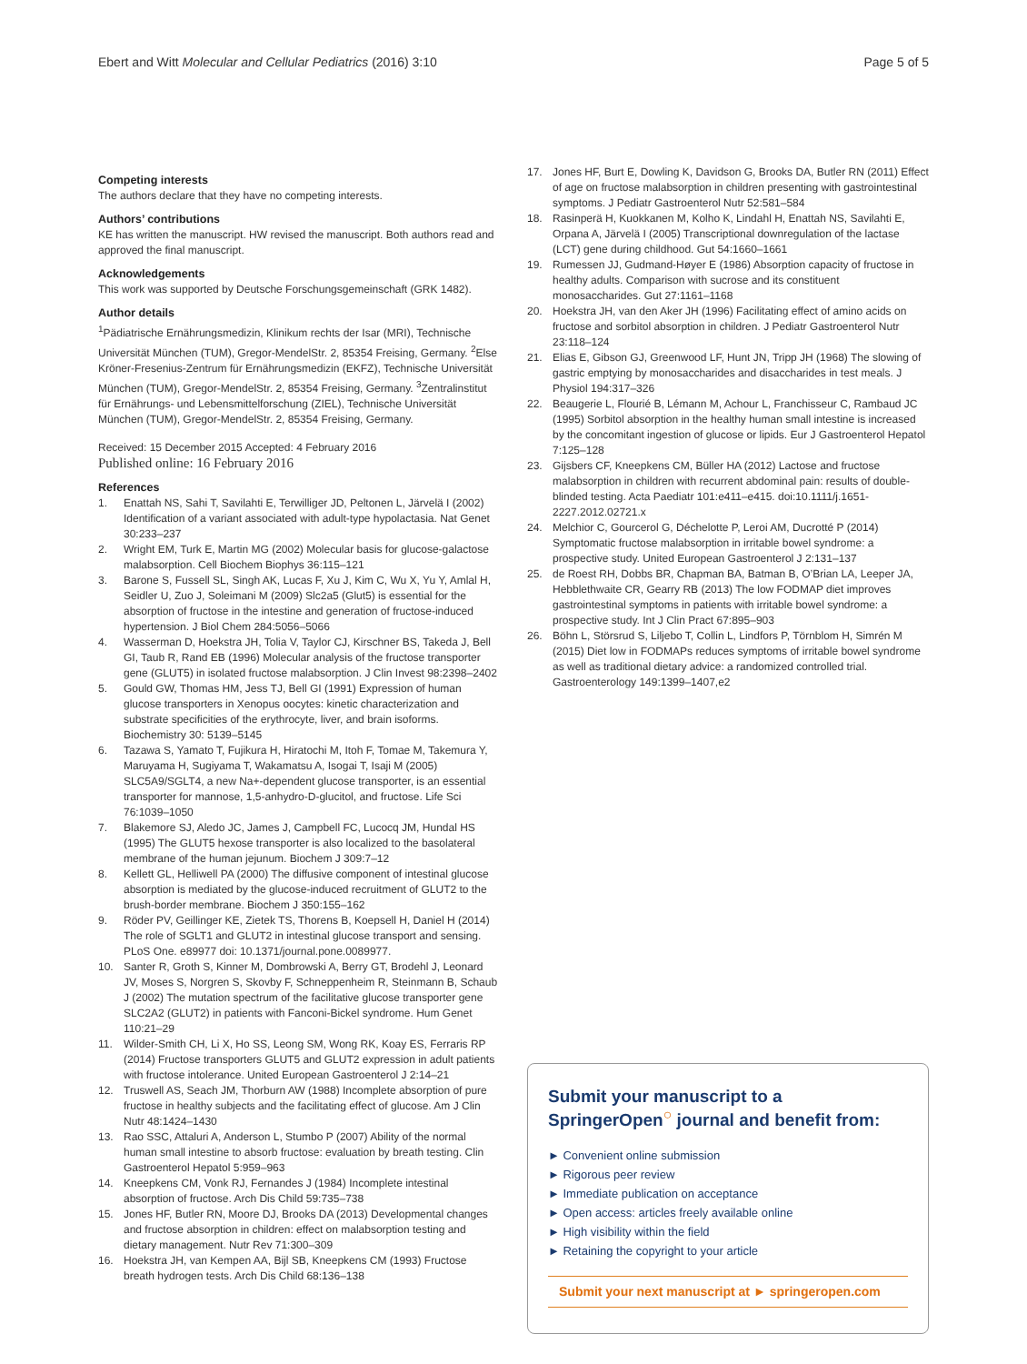Ebert and Witt Molecular and Cellular Pediatrics (2016) 3:10 Page 5 of 5
Competing interests
The authors declare that they have no competing interests.
Authors’ contributions
KE has written the manuscript. HW revised the manuscript. Both authors read and approved the final manuscript.
Acknowledgements
This work was supported by Deutsche Forschungsgemeinschaft (GRK 1482).
Author details
<sup>1</sup> Pädiatrische Ernährungsmedizin, Klinikum rechts der Isar (MRI), Technische Universität München (TUM), Gregor-MendelStr. 2, 85354 Freising, Germany. <sup>2</sup>Else Kröner-Fresenius-Zentrum für Ernährungsmedizin (EKFZ), Technische Universität München (TUM), Gregor-MendelStr. 2, 85354 Freising, Germany. <sup>3</sup>Zentralinstitut für Ernährungs- und Lebensmittelforschung (ZIEL), Technische Universität München (TUM), Gregor-MendelStr. 2, 85354 Freising, Germany.
Received: 15 December 2015 Accepted: 4 February 2016
Published online: 16 February 2016
References
1. Enattah NS, Sahi T, Savilahti E, Terwilliger JD, Peltonen L, Järvelä I (2002) Identification of a variant associated with adult-type hypolactasia. Nat Genet 30:233–237
2. Wright EM, Turk E, Martin MG (2002) Molecular basis for glucose-galactose malabsorption. Cell Biochem Biophys 36:115–121
3. Barone S, Fussell SL, Singh AK, Lucas F, Xu J, Kim C, Wu X, Yu Y, Amlal H, Seidler U, Zuo J, Soleimani M (2009) Slc2a5 (Glut5) is essential for the absorption of fructose in the intestine and generation of fructose-induced hypertension. J Biol Chem 284:5056–5066
4. Wasserman D, Hoekstra JH, Tolia V, Taylor CJ, Kirschner BS, Takeda J, Bell GI, Taub R, Rand EB (1996) Molecular analysis of the fructose transporter gene (GLUT5) in isolated fructose malabsorption. J Clin Invest 98:2398–2402
5. Gould GW, Thomas HM, Jess TJ, Bell GI (1991) Expression of human glucose transporters in Xenopus oocytes: kinetic characterization and substrate specificities of the erythrocyte, liver, and brain isoforms. Biochemistry 30: 5139–5145
6. Tazawa S, Yamato T, Fujikura H, Hiratochi M, Itoh F, Tomae M, Takemura Y, Maruyama H, Sugiyama T, Wakamatsu A, Isogai T, Isaji M (2005) SLC5A9/SGLT4, a new Na+-dependent glucose transporter, is an essential transporter for mannose, 1,5-anhydro-D-glucitol, and fructose. Life Sci 76:1039–1050
7. Blakemore SJ, Aledo JC, James J, Campbell FC, Lucocq JM, Hundal HS (1995) The GLUT5 hexose transporter is also localized to the basolateral membrane of the human jejunum. Biochem J 309:7–12
8. Kellett GL, Helliwell PA (2000) The diffusive component of intestinal glucose absorption is mediated by the glucose-induced recruitment of GLUT2 to the brush-border membrane. Biochem J 350:155–162
9. Röder PV, Geillinger KE, Zietek TS, Thorens B, Koepsell H, Daniel H (2014) The role of SGLT1 and GLUT2 in intestinal glucose transport and sensing. PLoS One. e89977 doi: 10.1371/journal.pone.0089977.
10. Santer R, Groth S, Kinner M, Dombrowski A, Berry GT, Brodehl J, Leonard JV, Moses S, Norgren S, Skovby F, Schneppenheim R, Steinmann B, Schaub J (2002) The mutation spectrum of the facilitative glucose transporter gene SLC2A2 (GLUT2) in patients with Fanconi-Bickel syndrome. Hum Genet 110:21–29
11. Wilder-Smith CH, Li X, Ho SS, Leong SM, Wong RK, Koay ES, Ferraris RP (2014) Fructose transporters GLUT5 and GLUT2 expression in adult patients with fructose intolerance. United European Gastroenterol J 2:14–21
12. Truswell AS, Seach JM, Thorburn AW (1988) Incomplete absorption of pure fructose in healthy subjects and the facilitating effect of glucose. Am J Clin Nutr 48:1424–1430
13. Rao SSC, Attaluri A, Anderson L, Stumbo P (2007) Ability of the normal human small intestine to absorb fructose: evaluation by breath testing. Clin Gastroenterol Hepatol 5:959–963
14. Kneepkens CM, Vonk RJ, Fernandes J (1984) Incomplete intestinal absorption of fructose. Arch Dis Child 59:735–738
15. Jones HF, Butler RN, Moore DJ, Brooks DA (2013) Developmental changes and fructose absorption in children: effect on malabsorption testing and dietary management. Nutr Rev 71:300–309
16. Hoekstra JH, van Kempen AA, Bijl SB, Kneepkens CM (1993) Fructose breath hydrogen tests. Arch Dis Child 68:136–138
17. Jones HF, Burt E, Dowling K, Davidson G, Brooks DA, Butler RN (2011) Effect of age on fructose malabsorption in children presenting with gastrointestinal symptoms. J Pediatr Gastroenterol Nutr 52:581–584
18. Rasinperä H, Kuokkanen M, Kolho K, Lindahl H, Enattah NS, Savilahti E, Orpana A, Järvelä I (2005) Transcriptional downregulation of the lactase (LCT) gene during childhood. Gut 54:1660–1661
19. Rumessen JJ, Gudmand-Høyer E (1986) Absorption capacity of fructose in healthy adults. Comparison with sucrose and its constituent monosaccharides. Gut 27:1161–1168
20. Hoekstra JH, van den Aker JH (1996) Facilitating effect of amino acids on fructose and sorbitol absorption in children. J Pediatr Gastroenterol Nutr 23:118–124
21. Elias E, Gibson GJ, Greenwood LF, Hunt JN, Tripp JH (1968) The slowing of gastric emptying by monosaccharides and disaccharides in test meals. J Physiol 194:317–326
22. Beaugerie L, Flourié B, Lémann M, Achour L, Franchisseur C, Rambaud JC (1995) Sorbitol absorption in the healthy human small intestine is increased by the concomitant ingestion of glucose or lipids. Eur J Gastroenterol Hepatol 7:125–128
23. Gijsbers CF, Kneepkens CM, Büller HA (2012) Lactose and fructose malabsorption in children with recurrent abdominal pain: results of double-blinded testing. Acta Paediatr 101:e411–e415. doi:10.1111/j.1651-2227.2012.02721.x
24. Melchior C, Gourcerol G, Déchelotte P, Leroi AM, Ducrotté P (2014) Symptomatic fructose malabsorption in irritable bowel syndrome: a prospective study. United European Gastroenterol J 2:131–137
25. de Roest RH, Dobbs BR, Chapman BA, Batman B, O’Brian LA, Leeper JA, Hebblethwaite CR, Gearry RB (2013) The low FODMAP diet improves gastrointestinal symptoms in patients with irritable bowel syndrome: a prospective study. Int J Clin Pract 67:895–903
26. Böhn L, Störsrud S, Liljebo T, Collin L, Lindfors P, Törnblom H, Simrén M (2015) Diet low in FODMAPs reduces symptoms of irritable bowel syndrome as well as traditional dietary advice: a randomized controlled trial. Gastroenterology 149:1399–1407,e2
Submit your manuscript to a SpringerOpen<sup>○</sup> journal and benefit from:
► Convenient online submission
► Rigorous peer review
► Immediate publication on acceptance
► Open access: articles freely available online
► High visibility within the field
► Retaining the copyright to your article
Submit your next manuscript at ► springeropen.com